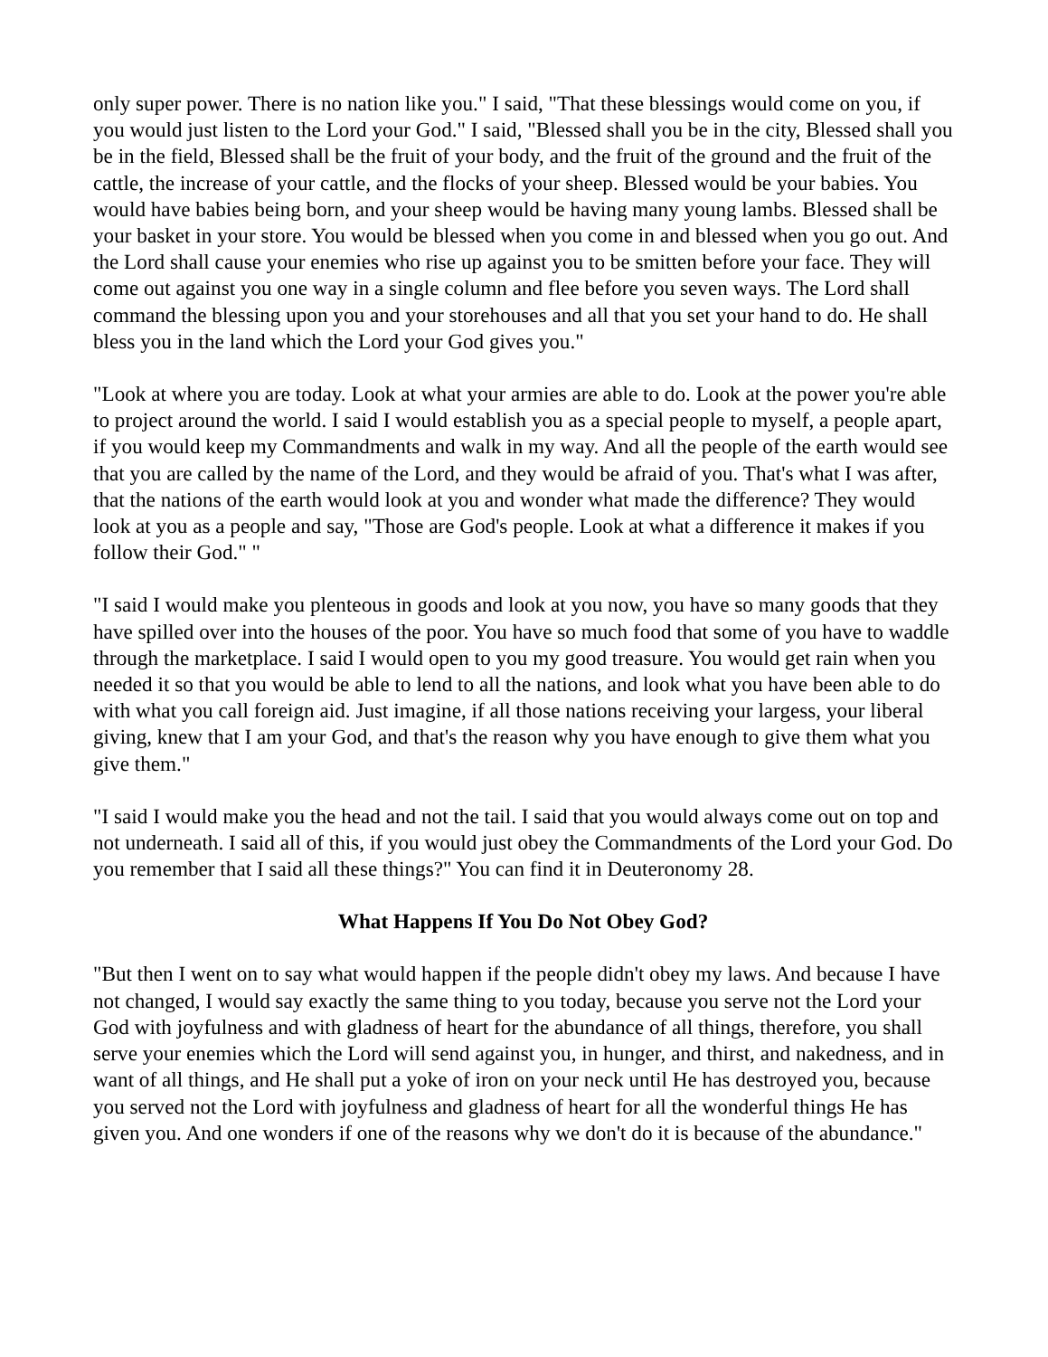only super power. There is no nation like you." I said, "That these blessings would come on you, if you would just listen to the Lord your God." I said, "Blessed shall you be in the city, Blessed shall you be in the field, Blessed shall be the fruit of your body, and the fruit of the ground and the fruit of the cattle, the increase of your cattle, and the flocks of your sheep. Blessed would be your babies. You would have babies being born, and your sheep would be having many young lambs. Blessed shall be your basket in your store. You would be blessed when you come in and blessed when you go out. And the Lord shall cause your enemies who rise up against you to be smitten before your face. They will come out against you one way in a single column and flee before you seven ways. The Lord shall command the blessing upon you and your storehouses and all that you set your hand to do. He shall bless you in the land which the Lord your God gives you."
"Look at where you are today. Look at what your armies are able to do. Look at the power you're able to project around the world. I said I would establish you as a special people to myself, a people apart, if you would keep my Commandments and walk in my way. And all the people of the earth would see that you are called by the name of the Lord, and they would be afraid of you. That's what I was after, that the nations of the earth would look at you and wonder what made the difference? They would look at you as a people and say, "Those are God's people. Look at what a difference it makes if you follow their God." "
"I said I would make you plenteous in goods and look at you now, you have so many goods that they have spilled over into the houses of the poor. You have so much food that some of you have to waddle through the marketplace. I said I would open to you my good treasure. You would get rain when you needed it so that you would be able to lend to all the nations, and look what you have been able to do with what you call foreign aid. Just imagine, if all those nations receiving your largess, your liberal giving, knew that I am your God, and that's the reason why you have enough to give them what you give them."
"I said I would make you the head and not the tail. I said that you would always come out on top and not underneath. I said all of this, if you would just obey the Commandments of the Lord your God. Do you remember that I said all these things?" You can find it in Deuteronomy 28.
What Happens If You Do Not Obey God?
"But then I went on to say what would happen if the people didn't obey my laws. And because I have not changed, I would say exactly the same thing to you today, because you serve not the Lord your God with joyfulness and with gladness of heart for the abundance of all things, therefore, you shall serve your enemies which the Lord will send against you, in hunger, and thirst, and nakedness, and in want of all things, and He shall put a yoke of iron on your neck until He has destroyed you, because you served not the Lord with joyfulness and gladness of heart for all the wonderful things He has given you. And one wonders if one of the reasons why we don't do it is because of the abundance."